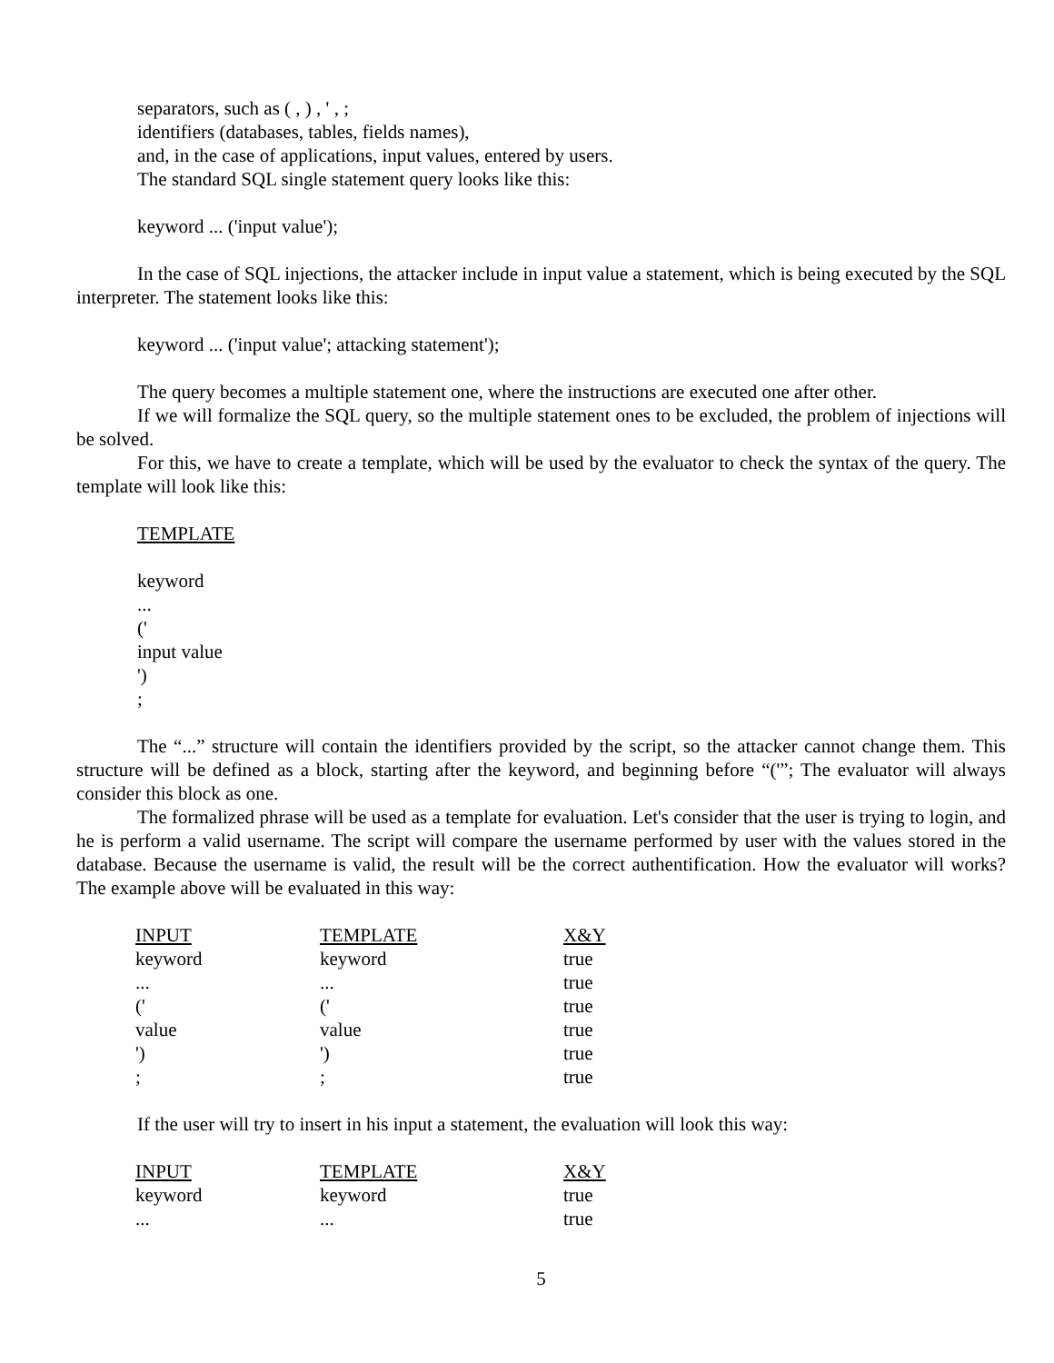separators, such as ( , ) , ' , ;
identifiers (databases, tables, fields names),
and, in the case of applications, input values, entered by users.
The standard SQL single statement query looks like this:
keyword ... ('input value');
In the case of SQL injections, the attacker include in input value a statement, which is being executed by the SQL interpreter. The statement looks like this:
keyword ... ('input value'; attacking statement');
The query becomes a multiple statement one, where the instructions are executed one after other.
If we will formalize the SQL query, so the multiple statement ones to be excluded, the problem of injections will be solved.
For this, we have to create a template, which will be used by the evaluator to check the syntax of the query. The template will look like this:
TEMPLATE
keyword
...
('
input value
')
;
The “...” structure will contain the identifiers provided by the script, so the attacker cannot change them. This structure will be defined as a block, starting after the keyword, and beginning before “('”; The evaluator will always consider this block as one.
The formalized phrase will be used as a template for evaluation. Let's consider that the user is trying to login, and he is perform a valid username. The script will compare the username performed by user with the values stored in the database. Because the username is valid, the result will be the correct authentification. How the evaluator will works? The example above will be evaluated in this way:
| INPUT | TEMPLATE | X&Y |
| --- | --- | --- |
| keyword | keyword | true |
| ... | ... | true |
| (' | (' | true |
| value | value | true |
| ') | ') | true |
| ; | ; | true |
If the user will try to insert in his input a statement, the evaluation will look this way:
| INPUT | TEMPLATE | X&Y |
| --- | --- | --- |
| keyword | keyword | true |
| ... | ... | true |
5